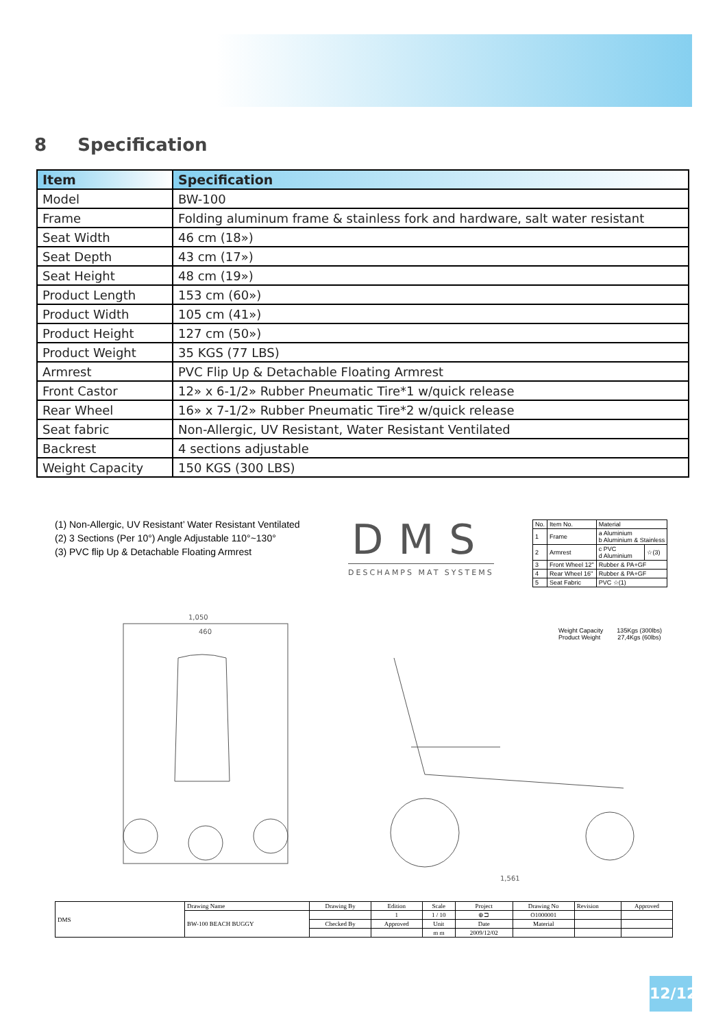8 Specification
| Item | Specification |
| --- | --- |
| Model | BW-100 |
| Frame | Folding aluminum frame & stainless fork and hardware, salt water resistant |
| Seat Width | 46 cm (18») |
| Seat Depth | 43 cm (17») |
| Seat Height | 48 cm (19») |
| Product Length | 153 cm (60») |
| Product Width | 105 cm (41») |
| Product Height | 127 cm (50») |
| Product Weight | 35 KGS (77 LBS) |
| Armrest | PVC Flip Up & Detachable Floating Armrest |
| Front Castor | 12» x 6-1/2» Rubber Pneumatic Tire*1 w/quick release |
| Rear Wheel | 16» x 7-1/2» Rubber Pneumatic Tire*2 w/quick release |
| Seat fabric | Non-Allergic, UV Resistant, Water Resistant Ventilated |
| Backrest | 4 sections adjustable |
| Weight Capacity | 150 KGS (300 LBS) |
(1) Non-Allergic, UV Resistant’ Water Resistant Ventilated
(2) 3 Sections (Per 10°) Angle Adjustable 110°~130°
(3) PVC flip Up & Detachable Floating Armrest
DMS
DESCHAMPS MAT SYSTEMS
| No. | Item No. | Material | |
| 1 | Frame | a Aluminium b Aluminium & Stainless | |
| 2 | Armrest | c PVC d Aluminium | ☆(3) |
| 3 | Front Wheel 12" | Rubber & PA+GF | |
| 4 | Rear Wheel 16" | Rubber & PA+GF | |
| 5 | Seat Fabric | PVC ☆(1) | |
Weight Capacity 135Kgs (300lbs)
Product Weight 27,4Kgs (60lbs)
1,050
460
1,561
| DMS | Drawing Name | Drawing By | Edition | Scale | Project | Drawing No | Revision | Approved |
| | BW-100 BEACH BUGGY | | 1 | 1 / 10 | ⊕⊐ | O1000001 | | |
| | | Checked By | Approved | Unit | Date | Material | | |
| | | | | m m | 2009/12/02 | | | |
12/12